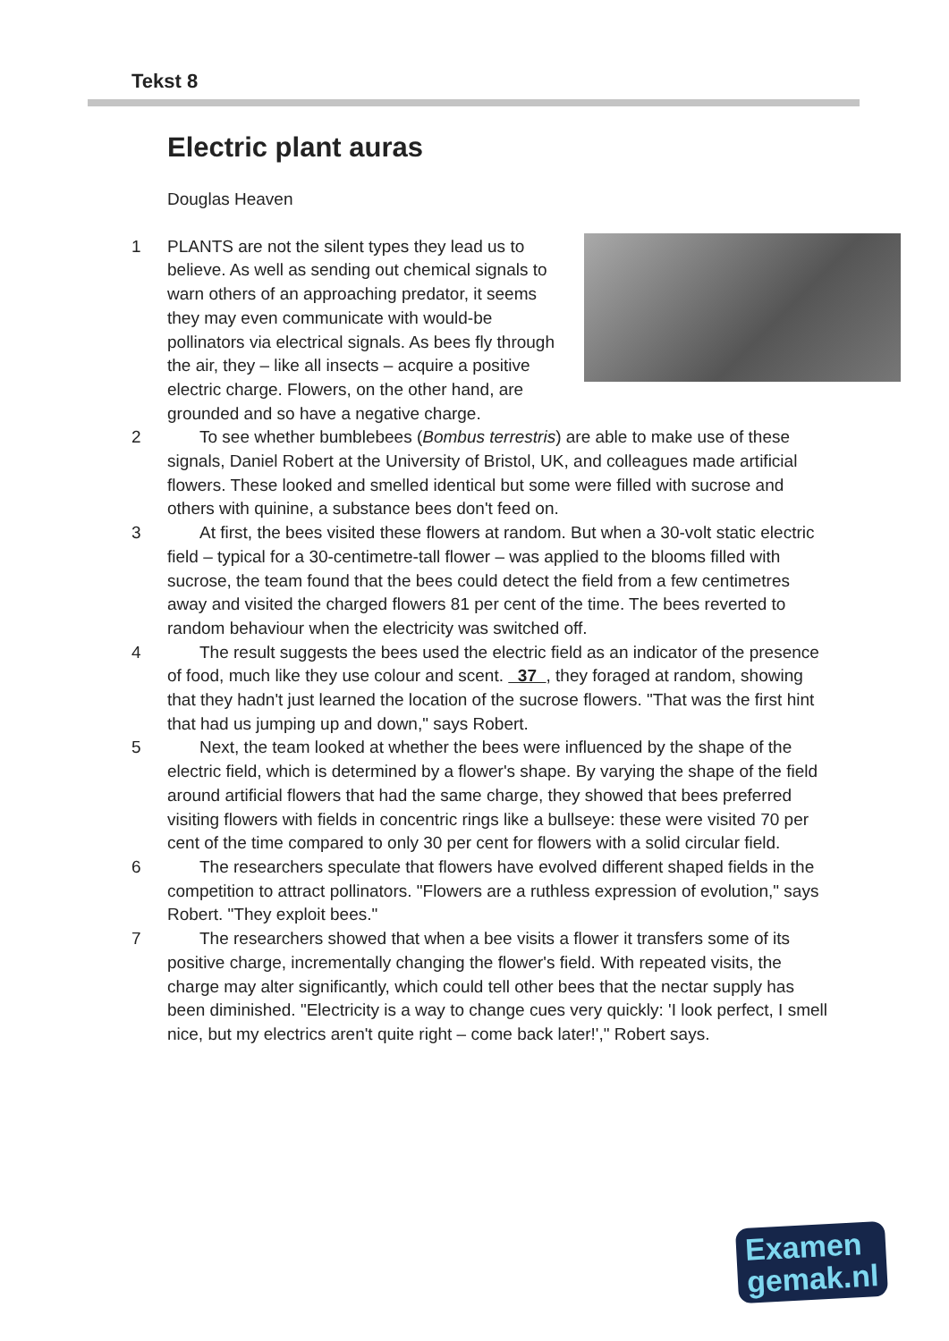Tekst 8
Electric plant auras
Douglas Heaven
1 PLANTS are not the silent types they lead us to believe. As well as sending out chemical signals to warn others of an approaching predator, it seems they may even communicate with would-be pollinators via electrical signals. As bees fly through the air, they – like all insects – acquire a positive electric charge. Flowers, on the other hand, are grounded and so have a negative charge.
2 To see whether bumblebees (Bombus terrestris) are able to make use of these signals, Daniel Robert at the University of Bristol, UK, and colleagues made artificial flowers. These looked and smelled identical but some were filled with sucrose and others with quinine, a substance bees don't feed on.
3 At first, the bees visited these flowers at random. But when a 30-volt static electric field – typical for a 30-centimetre-tall flower – was applied to the blooms filled with sucrose, the team found that the bees could detect the field from a few centimetres away and visited the charged flowers 81 per cent of the time. The bees reverted to random behaviour when the electricity was switched off.
4 The result suggests the bees used the electric field as an indicator of the presence of food, much like they use colour and scent. 37 , they foraged at random, showing that they hadn't just learned the location of the sucrose flowers. "That was the first hint that had us jumping up and down," says Robert.
5 Next, the team looked at whether the bees were influenced by the shape of the electric field, which is determined by a flower's shape. By varying the shape of the field around artificial flowers that had the same charge, they showed that bees preferred visiting flowers with fields in concentric rings like a bullseye: these were visited 70 per cent of the time compared to only 30 per cent for flowers with a solid circular field.
6 The researchers speculate that flowers have evolved different shaped fields in the competition to attract pollinators. "Flowers are a ruthless expression of evolution," says Robert. "They exploit bees."
7 The researchers showed that when a bee visits a flower it transfers some of its positive charge, incrementally changing the flower's field. With repeated visits, the charge may alter significantly, which could tell other bees that the nectar supply has been diminished. "Electricity is a way to change cues very quickly: 'I look perfect, I smell nice, but my electrics aren't quite right – come back later!'," Robert says.
Examen
gemak.nl